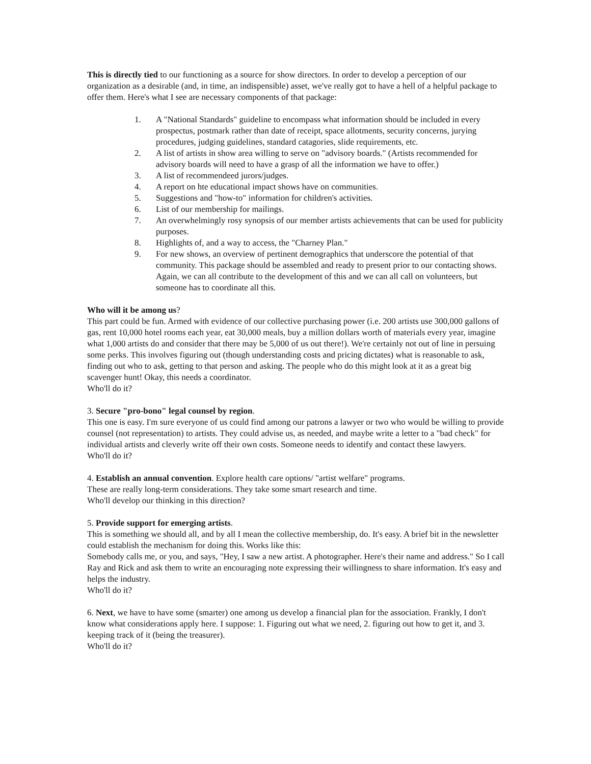This is directly tied to our functioning as a source for show directors. In order to develop a perception of our organization as a desirable (and, in time, an indispensible) asset, we've really got to have a hell of a helpful package to offer them. Here's what I see are necessary components of that package:
1. A "National Standards" guideline to encompass what information should be included in every prospectus, postmark rather than date of receipt, space allotments, security concerns, jurying procedures, judging guidelines, standard catagories, slide requirements, etc.
2. A list of artists in show area willing to serve on "advisory boards." (Artists recommended for advisory boards will need to have a grasp of all the information we have to offer.)
3. A list of recommendeed jurors/judges.
4. A report on hte educational impact shows have on communities.
5. Suggestions and "how-to" information for children's activities.
6. List of our membership for mailings.
7. An overwhelmingly rosy synopsis of our member artists achievements that can be used for publicity purposes.
8. Highlights of, and a way to access, the "Charney Plan."
9. For new shows, an overview of pertinent demographics that underscore the potential of that community. This package should be assembled and ready to present prior to our contacting shows. Again, we can all contribute to the development of this and we can all call on volunteers, but someone has to coordinate all this.
Who will it be among us?
This part could be fun. Armed with evidence of our collective purchasing power (i.e. 200 artists use 300,000 gallons of gas, rent 10,000 hotel rooms each year, eat 30,000 meals, buy a million dollars worth of materials every year, imagine what 1,000 artists do and consider that there may be 5,000 of us out there!). We're certainly not out of line in persuing some perks. This involves figuring out (though understanding costs and pricing dictates) what is reasonable to ask, finding out who to ask, getting to that person and asking. The people who do this might look at it as a great big scavenger hunt! Okay, this needs a coordinator.
Who'll do it?
3. Secure "pro-bono" legal counsel by region.
This one is easy. I'm sure everyone of us could find among our patrons a lawyer or two who would be willing to provide counsel (not representation) to artists. They could advise us, as needed, and maybe write a letter to a "bad check" for individual artists and cleverly write off their own costs. Someone needs to identify and contact these lawyers.
Who'll do it?
4. Establish an annual convention. Explore health care options/ "artist welfare" programs.
These are really long-term considerations. They take some smart research and time.
Who'll develop our thinking in this direction?
5. Provide support for emerging artists.
This is something we should all, and by all I mean the collective membership, do. It's easy. A brief bit in the newsletter could establish the mechanism for doing this. Works like this:
Somebody calls me, or you, and says, "Hey, I saw a new artist. A photographer. Here's their name and address." So I call Ray and Rick and ask them to write an encouraging note expressing their willingness to share information. It's easy and helps the industry.
Who'll do it?
6. Next, we have to have some (smarter) one among us develop a financial plan for the association. Frankly, I don't know what considerations apply here. I suppose: 1. Figuring out what we need, 2. figuring out how to get it, and 3. keeping track of it (being the treasurer).
Who'll do it?